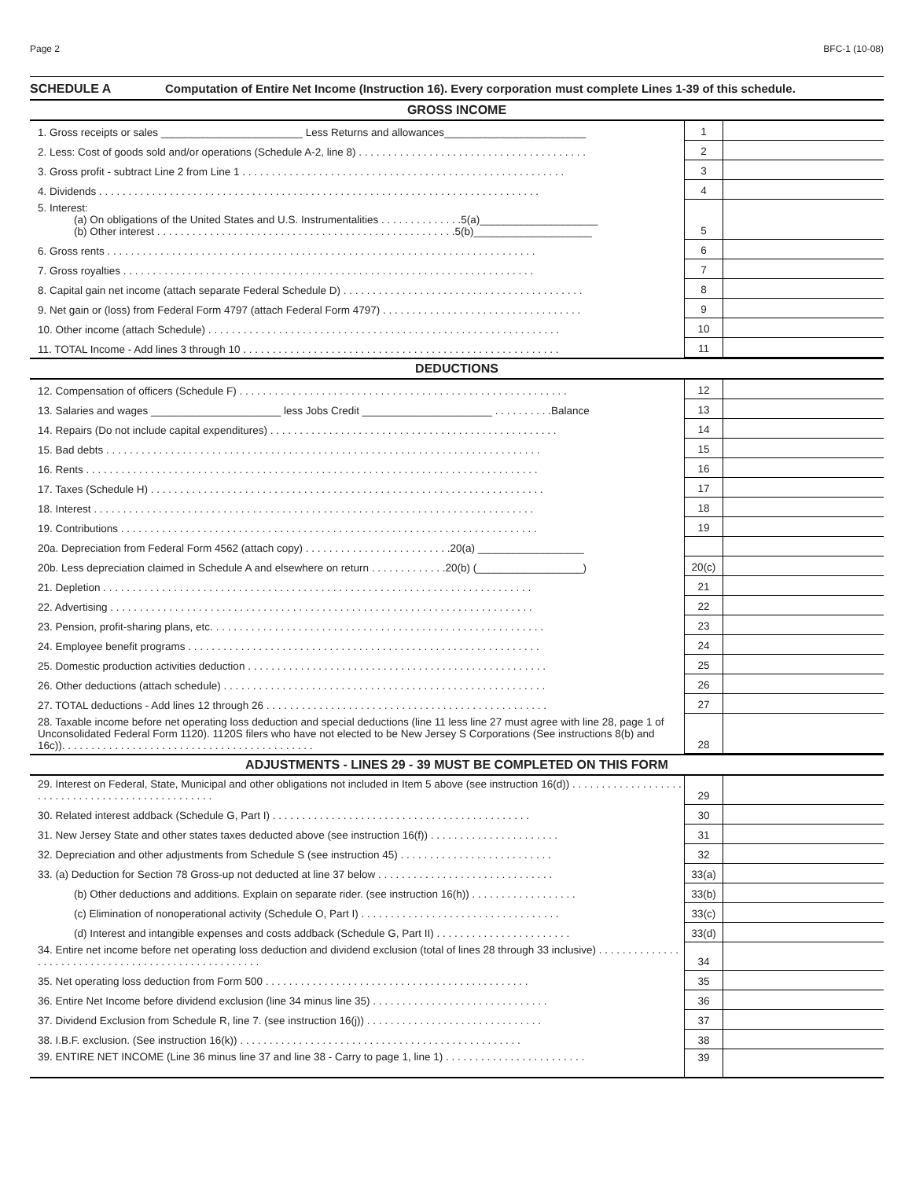Page 2 BFC-1 (10-08)
SCHEDULE A Computation of Entire Net Income (Instruction 16). Every corporation must complete Lines 1-39 of this schedule.
GROSS INCOME
| 1. Gross receipts or sales ________________________ Less Returns and allowances________________________ | 1 | |
| 2. Less: Cost of goods sold and/or operations (Schedule A-2, line 8) . . . . . . . . . . . . . . . . . . . . . . . . . . . . . . . . . . . . . . . | 2 | |
| 3. Gross profit - subtract Line 2 from Line 1 . . . . . . . . . . . . . . . . . . . . . . . . . . . . . . . . . . . . . . . . . . . . . . . . . . . . . . . | 3 | |
| 4. Dividends . . . . . . . . . . . . . . . . . . . . . . . . . . . . . . . . . . . . . . . . . . . . . . . . . . . . . . . . . . . . . . . . . . . . . . . . . . . | 4 | |
| 5. Interest: (a) On obligations of the United States and U.S. Instrumentalities . . . . . . . . . . . . . .5(a)____________________ (b) Other interest . . . . . . . . . . . . . . . . . . . . . . . . . . . . . . . . . . . . . . . . . . . . . . . . . . .5(b)____________________ | 5 | |
| 6. Gross rents . . . . . . . . . . . . . . . . . . . . . . . . . . . . . . . . . . . . . . . . . . . . . . . . . . . . . . . . . . . . . . . . . . . . . . . . . | 6 | |
| 7. Gross royalties . . . . . . . . . . . . . . . . . . . . . . . . . . . . . . . . . . . . . . . . . . . . . . . . . . . . . . . . . . . . . . . . . . . . . . | 7 | |
| 8. Capital gain net income (attach separate Federal Schedule D) . . . . . . . . . . . . . . . . . . . . . . . . . . . . . . . . . . . . . . . . . | 8 | |
| 9. Net gain or (loss) from Federal Form 4797 (attach Federal Form 4797) . . . . . . . . . . . . . . . . . . . . . . . . . . . . . . . . . . | 9 | |
| 10. Other income (attach Schedule) . . . . . . . . . . . . . . . . . . . . . . . . . . . . . . . . . . . . . . . . . . . . . . . . . . . . . . . . . . . . | 10 | |
| 11. TOTAL Income - Add lines 3 through 10 . . . . . . . . . . . . . . . . . . . . . . . . . . . . . . . . . . . . . . . . . . . . . . . . . . . . . . | 11 | |
DEDUCTIONS
| 12. Compensation of officers (Schedule F) . . . . . . . . . . . . . . . . . . . . . . . . . . . . . . . . . . . . . . . . . . . . . . . . . . . . . . . . | 12 | |
| 13. Salaries and wages ______________________ less Jobs Credit ______________________ . . . . . . . . . .Balance | 13 | |
| 14. Repairs (Do not include capital expenditures) . . . . . . . . . . . . . . . . . . . . . . . . . . . . . . . . . . . . . . . . . . . . . . . . . | 14 | |
| 15. Bad debts . . . . . . . . . . . . . . . . . . . . . . . . . . . . . . . . . . . . . . . . . . . . . . . . . . . . . . . . . . . . . . . . . . . . . . . . . . | 15 | |
| 16. Rents . . . . . . . . . . . . . . . . . . . . . . . . . . . . . . . . . . . . . . . . . . . . . . . . . . . . . . . . . . . . . . . . . . . . . . . . . . . . . | 16 | |
| 17. Taxes (Schedule H) . . . . . . . . . . . . . . . . . . . . . . . . . . . . . . . . . . . . . . . . . . . . . . . . . . . . . . . . . . . . . . . . . . . | 17 | |
| 18. Interest . . . . . . . . . . . . . . . . . . . . . . . . . . . . . . . . . . . . . . . . . . . . . . . . . . . . . . . . . . . . . . . . . . . . . . . . . . . | 18 | |
| 19. Contributions . . . . . . . . . . . . . . . . . . . . . . . . . . . . . . . . . . . . . . . . . . . . . . . . . . . . . . . . . . . . . . . . . . . . . . . | 19 | |
| 20a. Depreciation from Federal Form 4562 (attach copy) . . . . . . . . . . . . . . . . . . . . . . . . .20(a) __________________ | | |
| 20b. Less depreciation claimed in Schedule A and elsewhere on return . . . . . . . . . . . . .20(b) (__________________) | 20(c) | |
| 21. Depletion . . . . . . . . . . . . . . . . . . . . . . . . . . . . . . . . . . . . . . . . . . . . . . . . . . . . . . . . . . . . . . . . . . . . . . . . . | 21 | |
| 22. Advertising . . . . . . . . . . . . . . . . . . . . . . . . . . . . . . . . . . . . . . . . . . . . . . . . . . . . . . . . . . . . . . . . . . . . . . . . | 22 | |
| 23. Pension, profit-sharing plans, etc. . . . . . . . . . . . . . . . . . . . . . . . . . . . . . . . . . . . . . . . . . . . . . . . . . . . . . . . . | 23 | |
| 24. Employee benefit programs . . . . . . . . . . . . . . . . . . . . . . . . . . . . . . . . . . . . . . . . . . . . . . . . . . . . . . . . . . . . | 24 | |
| 25. Domestic production activities deduction . . . . . . . . . . . . . . . . . . . . . . . . . . . . . . . . . . . . . . . . . . . . . . . . . . . | 25 | |
| 26. Other deductions (attach schedule) . . . . . . . . . . . . . . . . . . . . . . . . . . . . . . . . . . . . . . . . . . . . . . . . . . . . . . . | 26 | |
| 27. TOTAL deductions - Add lines 12 through 26 . . . . . . . . . . . . . . . . . . . . . . . . . . . . . . . . . . . . . . . . . . . . . . . . | 27 | |
| 28. Taxable income before net operating loss deduction and special deductions (line 11 less line 27 must agree with line 28, page 1 of Unconsolidated Federal Form 1120). 1120S filers who have not elected to be New Jersey S Corporations (See instructions 8(b) and 16c)). . . . . . . . . . . . . . . . . . . . . . . . . . . . . . . . . . . . . . . . . . . | 28 | |
ADJUSTMENTS - LINES 29 - 39 MUST BE COMPLETED ON THIS FORM
| 29. Interest on Federal, State, Municipal and other obligations not included in Item 5 above (see instruction 16(d)) . . . . . . . . . . . . . . . . . . . . . . . . . . . . . . . . . . . . . . . . . . . . . . . . . | 29 | |
| 30. Related interest addback (Schedule G, Part I) . . . . . . . . . . . . . . . . . . . . . . . . . . . . . . . . . . . . . . . . . . . . | 30 | |
| 31. New Jersey State and other states taxes deducted above (see instruction 16(f)) . . . . . . . . . . . . . . . . . . . . . . | 31 | |
| 32. Depreciation and other adjustments from Schedule S (see instruction 45) . . . . . . . . . . . . . . . . . . . . . . . . . . | 32 | |
| 33. (a) Deduction for Section 78 Gross-up not deducted at line 37 below . . . . . . . . . . . . . . . . . . . . . . . . . . . . . . | 33(a) | |
| (b) Other deductions and additions. Explain on separate rider. (see instruction 16(h)) . . . . . . . . . . . . . . . . . . | 33(b) | |
| (c) Elimination of nonoperational activity (Schedule O, Part I) . . . . . . . . . . . . . . . . . . . . . . . . . . . . . . . . . . | 33(c) | |
| (d) Interest and intangible expenses and costs addback (Schedule G, Part II) . . . . . . . . . . . . . . . . . . . . . . . | 33(d) | |
| 34. Entire net income before net operating loss deduction and dividend exclusion (total of lines 28 through 33 inclusive) . . . . . . . . . . . . . . . . . . . . . . . . . . . . . . . . . . . . . . . . . . . . . . . . . . . . | 34 | |
| 35. Net operating loss deduction from Form 500 . . . . . . . . . . . . . . . . . . . . . . . . . . . . . . . . . . . . . . . . . . . . . | 35 | |
| 36. Entire Net Income before dividend exclusion (line 34 minus line 35) . . . . . . . . . . . . . . . . . . . . . . . . . . . . . . | 36 | |
| 37. Dividend Exclusion from Schedule R, line 7. (see instruction 16(j)) . . . . . . . . . . . . . . . . . . . . . . . . . . . . . . | 37 | |
| 38. I.B.F. exclusion. (See instruction 16(k)) . . . . . . . . . . . . . . . . . . . . . . . . . . . . . . . . . . . . . . . . . . . . . . . . | 38 | |
| 39. ENTIRE NET INCOME (Line 36 minus line 37 and line 38 - Carry to page 1, line 1) . . . . . . . . . . . . . . . . . . . . . . . . | 39 | |